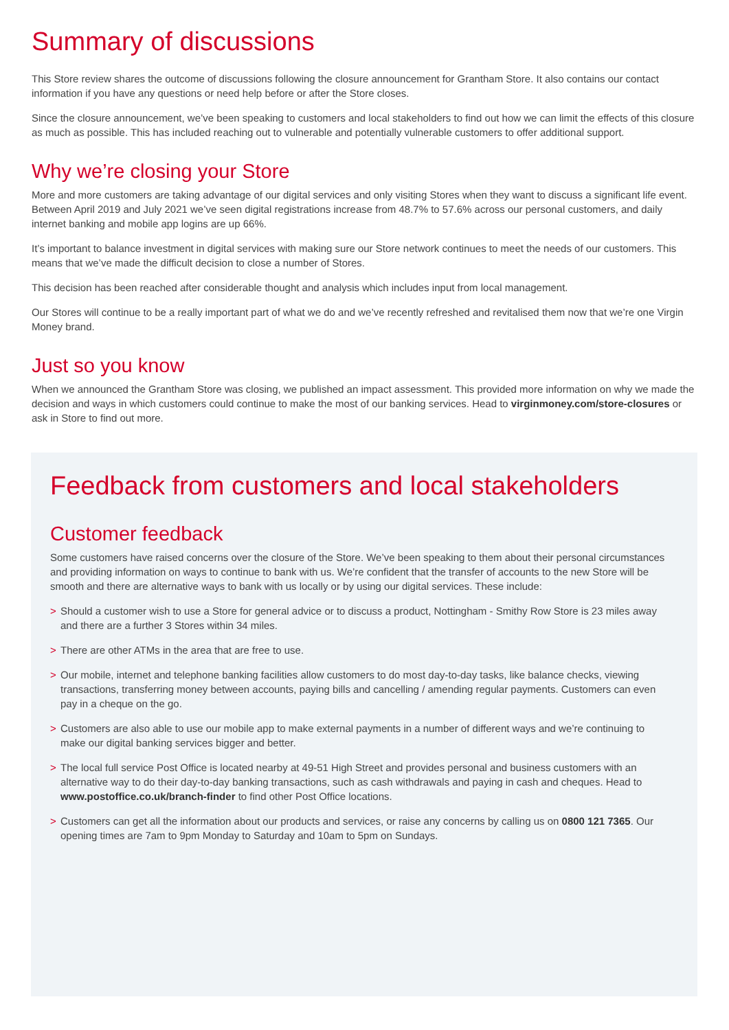Summary of discussions
This Store review shares the outcome of discussions following the closure announcement for Grantham Store. It also contains our contact information if you have any questions or need help before or after the Store closes.
Since the closure announcement, we’ve been speaking to customers and local stakeholders to find out how we can limit the effects of this closure as much as possible. This has included reaching out to vulnerable and potentially vulnerable customers to offer additional support.
Why we’re closing your Store
More and more customers are taking advantage of our digital services and only visiting Stores when they want to discuss a significant life event. Between April 2019 and July 2021 we’ve seen digital registrations increase from 48.7% to 57.6% across our personal customers, and daily internet banking and mobile app logins are up 66%.
It’s important to balance investment in digital services with making sure our Store network continues to meet the needs of our customers. This means that we’ve made the difficult decision to close a number of Stores.
This decision has been reached after considerable thought and analysis which includes input from local management.
Our Stores will continue to be a really important part of what we do and we’ve recently refreshed and revitalised them now that we’re one Virgin Money brand.
Just so you know
When we announced the Grantham Store was closing, we published an impact assessment. This provided more information on why we made the decision and ways in which customers could continue to make the most of our banking services. Head to virginmoney.com/store-closures or ask in Store to find out more.
Feedback from customers and local stakeholders
Customer feedback
Some customers have raised concerns over the closure of the Store. We’ve been speaking to them about their personal circumstances and providing information on ways to continue to bank with us. We’re confident that the transfer of accounts to the new Store will be smooth and there are alternative ways to bank with us locally or by using our digital services. These include:
> Should a customer wish to use a Store for general advice or to discuss a product, Nottingham - Smithy Row Store is 23 miles away and there are a further 3 Stores within 34 miles.
> There are other ATMs in the area that are free to use.
> Our mobile, internet and telephone banking facilities allow customers to do most day-to-day tasks, like balance checks, viewing transactions, transferring money between accounts, paying bills and cancelling / amending regular payments. Customers can even pay in a cheque on the go.
> Customers are also able to use our mobile app to make external payments in a number of different ways and we’re continuing to make our digital banking services bigger and better.
> The local full service Post Office is located nearby at 49-51 High Street and provides personal and business customers with an alternative way to do their day-to-day banking transactions, such as cash withdrawals and paying in cash and cheques. Head to www.postoffice.co.uk/branch-finder to find other Post Office locations.
> Customers can get all the information about our products and services, or raise any concerns by calling us on 0800 121 7365. Our opening times are 7am to 9pm Monday to Saturday and 10am to 5pm on Sundays.